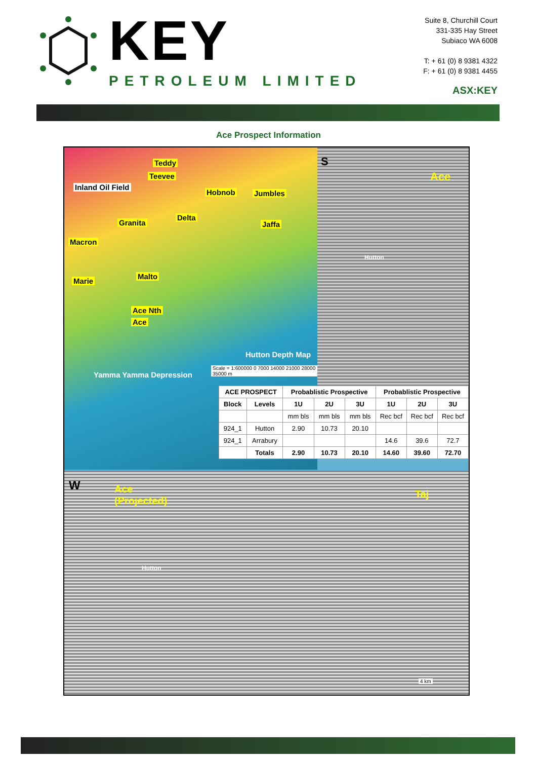KEY
PETROLEUM LIMITED
Suite 8, Churchill Court
331-335 Hay Street
Subiaco WA 6008
T: + 61 (0) 8 9381 4322
F: + 61 (0) 8 9381 4455
ASX:KEY
Ace Prospect Information
Teddy
Teevee
Inland Oil Field
Hobnob Jumbles
Delta
Granita Jaffa
Macron
Malto
Marie
Ace Nth
Ace
Hutton Depth Map
Yamma Yamma Depression
Scale = 1:600000 0 7000 14000 21000 28000 35000 m
S
Ace
Hutton
| ACE PROSPECT | | Probablistic Prospective | | | Probablistic Prospective | | |
| --- | --- | --- | --- | --- | --- | --- | --- |
| Block | Levels | 1U | 2U | 3U | 1U | 2U | 3U |
| | | mm bls | mm bls | mm bls | Rec bcf | Rec bcf | Rec bcf |
| 924_1 | Hutton | 2.90 | 10.73 | 20.10 | | | |
| 924_1 | Arrabury | | | | 14.6 | 39.6 | 72.7 |
| | Totals | 2.90 | 10.73 | 20.10 | 14.60 | 39.60 | 72.70 |
W Ace
(Projected)
Taj
Hutton
4 km